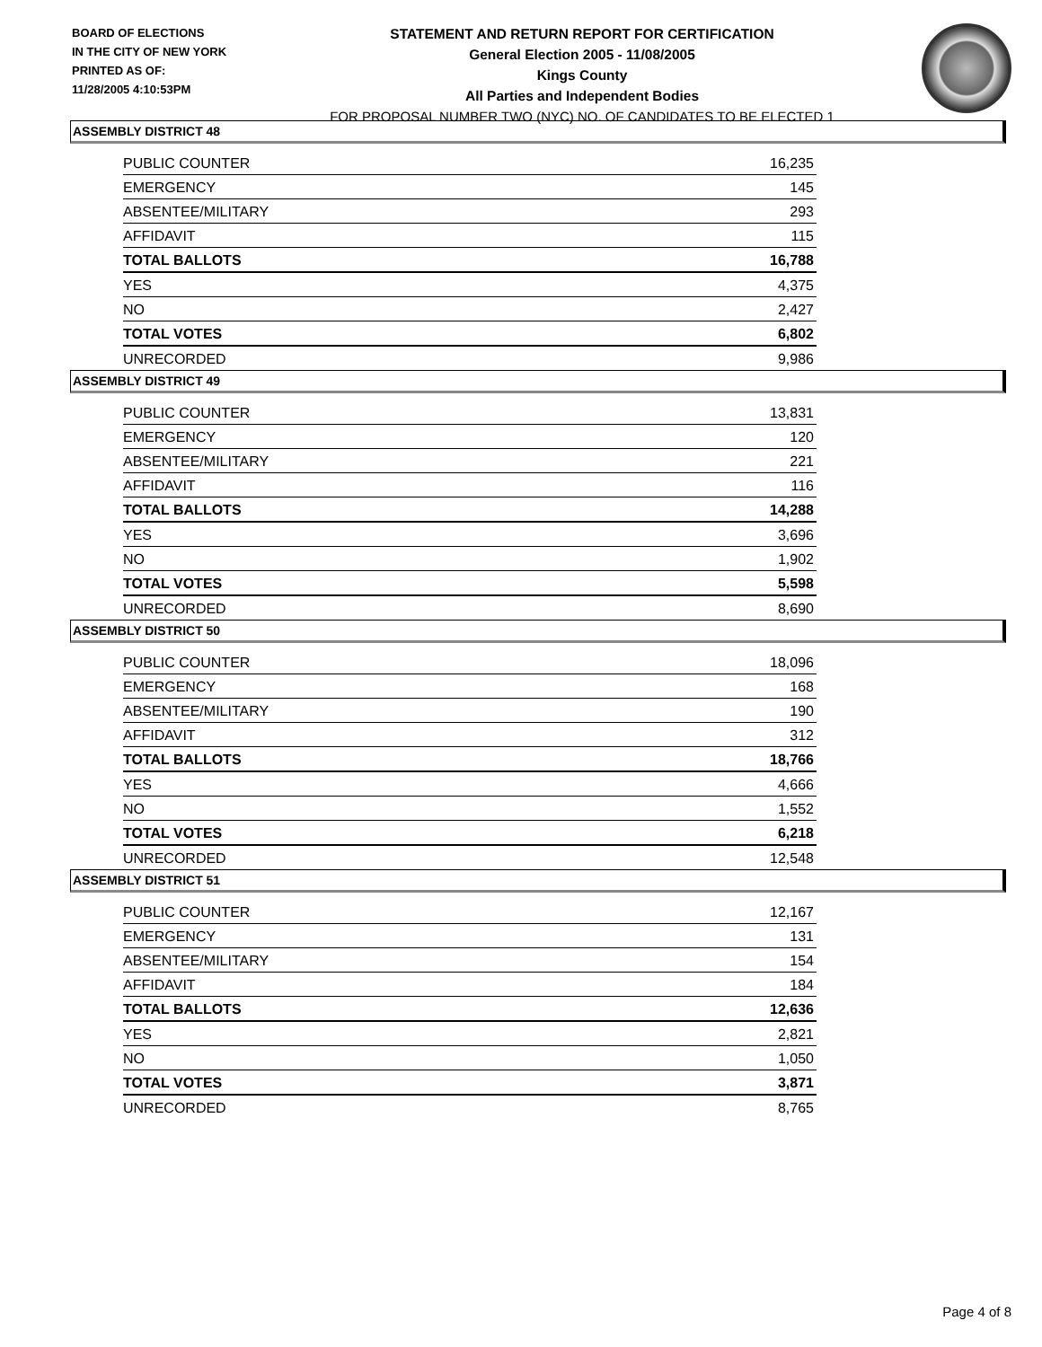BOARD OF ELECTIONS
IN THE CITY OF NEW YORK
PRINTED AS OF:
11/28/2005 4:10:53PM
STATEMENT AND RETURN REPORT FOR CERTIFICATION
General Election 2005 - 11/08/2005
Kings County
All Parties and Independent Bodies
FOR PROPOSAL NUMBER TWO (NYC) NO. OF CANDIDATES TO BE ELECTED 1
ASSEMBLY DISTRICT 48
| PUBLIC COUNTER | 16,235 |
| EMERGENCY | 145 |
| ABSENTEE/MILITARY | 293 |
| AFFIDAVIT | 115 |
| TOTAL BALLOTS | 16,788 |
| YES | 4,375 |
| NO | 2,427 |
| TOTAL VOTES | 6,802 |
| UNRECORDED | 9,986 |
ASSEMBLY DISTRICT 49
| PUBLIC COUNTER | 13,831 |
| EMERGENCY | 120 |
| ABSENTEE/MILITARY | 221 |
| AFFIDAVIT | 116 |
| TOTAL BALLOTS | 14,288 |
| YES | 3,696 |
| NO | 1,902 |
| TOTAL VOTES | 5,598 |
| UNRECORDED | 8,690 |
ASSEMBLY DISTRICT 50
| PUBLIC COUNTER | 18,096 |
| EMERGENCY | 168 |
| ABSENTEE/MILITARY | 190 |
| AFFIDAVIT | 312 |
| TOTAL BALLOTS | 18,766 |
| YES | 4,666 |
| NO | 1,552 |
| TOTAL VOTES | 6,218 |
| UNRECORDED | 12,548 |
ASSEMBLY DISTRICT 51
| PUBLIC COUNTER | 12,167 |
| EMERGENCY | 131 |
| ABSENTEE/MILITARY | 154 |
| AFFIDAVIT | 184 |
| TOTAL BALLOTS | 12,636 |
| YES | 2,821 |
| NO | 1,050 |
| TOTAL VOTES | 3,871 |
| UNRECORDED | 8,765 |
Page 4 of 8